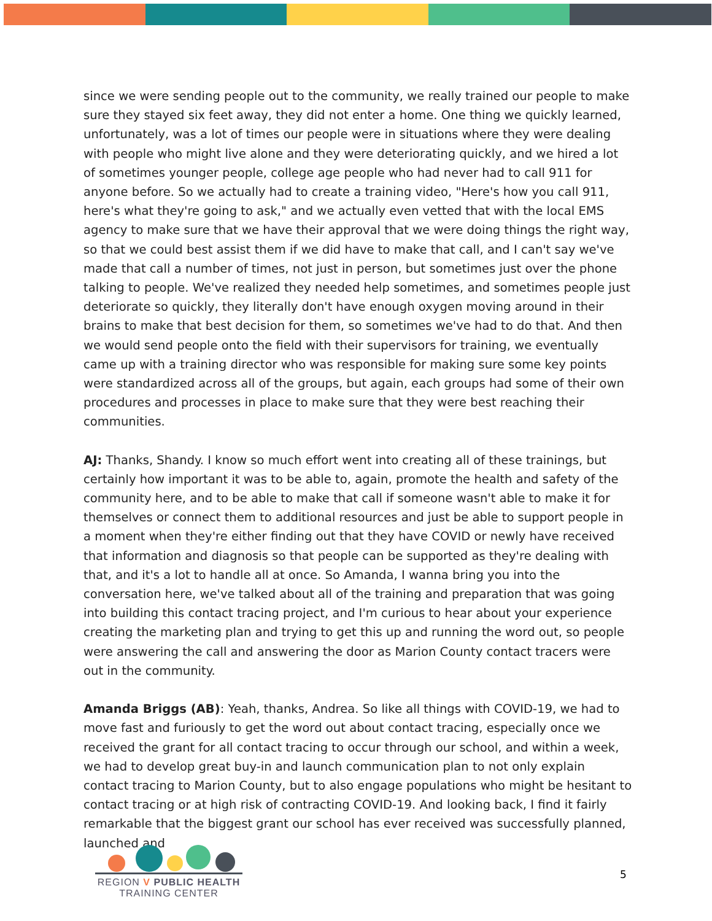since we were sending people out to the community, we really trained our people to make sure they stayed six feet away, they did not enter a home. One thing we quickly learned, unfortunately, was a lot of times our people were in situations where they were dealing with people who might live alone and they were deteriorating quickly, and we hired a lot of sometimes younger people, college age people who had never had to call 911 for anyone before. So we actually had to create a training video, "Here's how you call 911, here's what they're going to ask," and we actually even vetted that with the local EMS agency to make sure that we have their approval that we were doing things the right way, so that we could best assist them if we did have to make that call, and I can't say we've made that call a number of times, not just in person, but sometimes just over the phone talking to people. We've realized they needed help sometimes, and sometimes people just deteriorate so quickly, they literally don't have enough oxygen moving around in their brains to make that best decision for them, so sometimes we've had to do that. And then we would send people onto the field with their supervisors for training, we eventually came up with a training director who was responsible for making sure some key points were standardized across all of the groups, but again, each groups had some of their own procedures and processes in place to make sure that they were best reaching their communities.
AJ: Thanks, Shandy. I know so much effort went into creating all of these trainings, but certainly how important it was to be able to, again, promote the health and safety of the community here, and to be able to make that call if someone wasn't able to make it for themselves or connect them to additional resources and just be able to support people in a moment when they're either finding out that they have COVID or newly have received that information and diagnosis so that people can be supported as they're dealing with that, and it's a lot to handle all at once. So Amanda, I wanna bring you into the conversation here, we've talked about all of the training and preparation that was going into building this contact tracing project, and I'm curious to hear about your experience creating the marketing plan and trying to get this up and running the word out, so people were answering the call and answering the door as Marion County contact tracers were out in the community.
Amanda Briggs (AB): Yeah, thanks, Andrea. So like all things with COVID-19, we had to move fast and furiously to get the word out about contact tracing, especially once we received the grant for all contact tracing to occur through our school, and within a week, we had to develop great buy-in and launch communication plan to not only explain contact tracing to Marion County, but to also engage populations who might be hesitant to contact tracing or at high risk of contracting COVID-19. And looking back, I find it fairly remarkable that the biggest grant our school has ever received was successfully planned, launched and
REGION V PUBLIC HEALTH
TRAINING CENTER
5